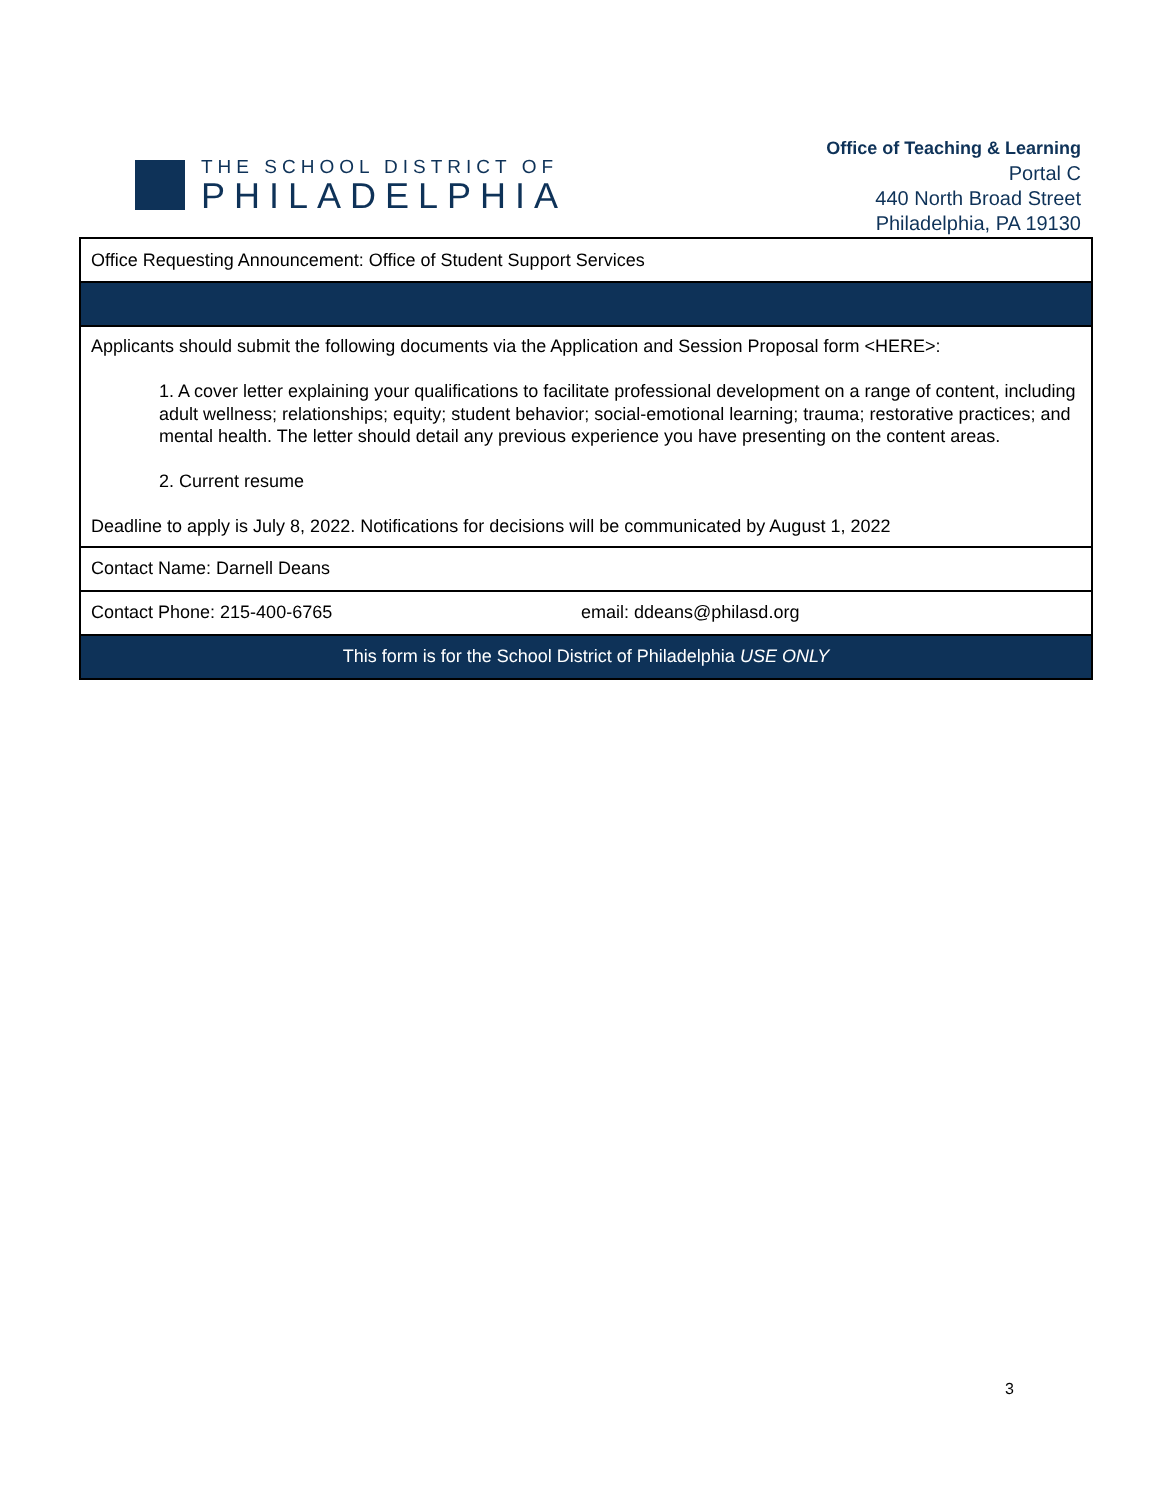THE SCHOOL DISTRICT OF
PHILADELPHIA
Office of Teaching & Learning
Portal C
440 North Broad Street
Philadelphia, PA 19130
| Office Requesting Announcement: Office of Student Support Services | |
| Applicants should submit the following documents via the Application and Session Proposal form <HERE>: 1. A cover letter explaining your qualifications to facilitate professional development on a range of content, including adult wellness; relationships; equity; student behavior; social-emotional learning; trauma; restorative practices; and mental health. The letter should detail any previous experience you have presenting on the content areas. 2. Current resume Deadline to apply is July 8, 2022. Notifications for decisions will be communicated by August 1, 2022 | |
| Contact Name: Darnell Deans | |
| Contact Phone: 215-400-6765 | email: ddeans@philasd.org |
| This form is for the School District of Philadelphia USE ONLY | |
3